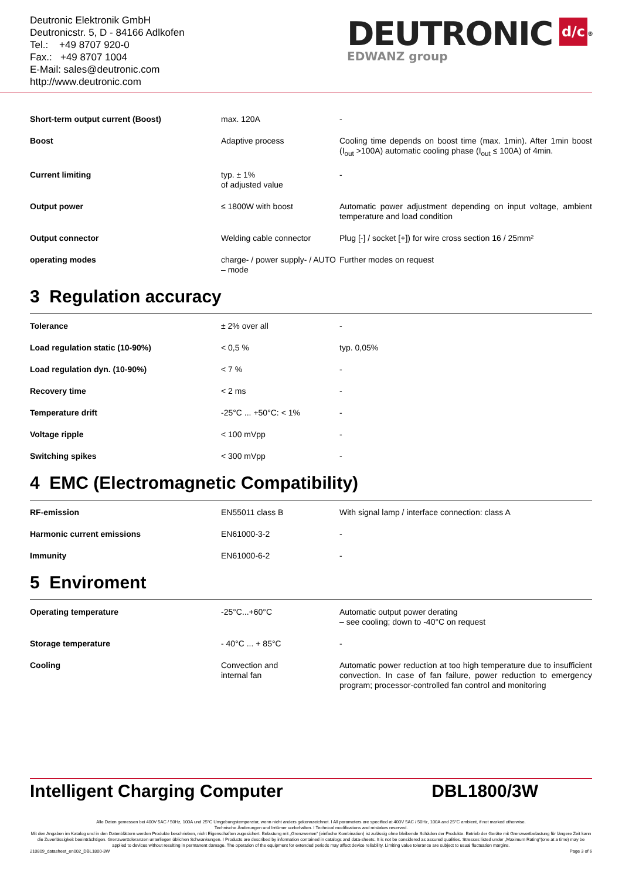Deutronic Elektronik GmbH
Deutronicstr. 5, D - 84166 Adlkofen
Tel.: +49 8707 920-0
Fax.: +49 8707 1004
E-Mail: sales@deutronic.com
http://www.deutronic.com
DEUTRONIC
EDWANZ group
d/c
<sup>®</sup>
| Short-term output current (Boost) | max. 120A | - |
| Boost | Adaptive process | Cooling time depends on boost time (max. 1min). After 1min boost (I<sub>out</sub> >100A) automatic cooling phase (I<sub>out</sub> ≤ 100A) of 4min. |
| Current limiting | typ. ± 1% of adjusted value | - |
| Output power | ≤ 1800W with boost | Automatic power adjustment depending on input voltage, ambient temperature and load condition |
| Output connector | Welding cable connector | Plug [-] / socket [+]) for wire cross section 16 / 25mm² |
| operating modes | charge- / power supply- / AUTO – mode | Further modes on request |
3 Regulation accuracy
| Tolerance | ± 2% over all | - |
| Load regulation static (10-90%) | < 0,5 % | typ. 0,05% |
| Load regulation dyn. (10-90%) | < 7 % | - |
| Recovery time | < 2 ms | - |
| Temperature drift | -25°C ... +50°C: < 1% | - |
| Voltage ripple | < 100 mVpp | - |
| Switching spikes | < 300 mVpp | - |
4 EMC (Electromagnetic Compatibility)
| RF-emission | EN55011 class B | With signal lamp / interface connection: class A |
| Harmonic current emissions | EN61000-3-2 | - |
| Immunity | EN61000-6-2 | - |
5 Enviroment
| Operating temperature | -25°C...+60°C | Automatic output power derating – see cooling; down to -40°C on request |
| Storage temperature | - 40°C ... + 85°C | - |
| Cooling | Convection and internal fan | Automatic power reduction at too high temperature due to insufficient convection. In case of fan failure, power reduction to emergency program; processor-controlled fan control and monitoring |
Intelligent Charging Computer DBL1800/3W
Alle Daten gemessen bei 400V 5AC / 50Hz, 100A und 25°C Umgebungstemperatur, wenn nicht anders gekennzeichnet. I All parameters are specified at 400V 5AC / 50Hz, 100A and 25°C ambient, if not marked otherwise.
Technische Änderungen und Irrtümer vorbehalten. I Technical modifications and mistakes reserved.
Mit den Angaben im Katalog und in den Datenblättern werden Produkte beschrieben, nicht Eigenschaften zugesichert. Belastung mit „Grenzwerten“ (einfache Kombination) ist zulässig ohne bleibende Schäden der Produkte. Betrieb der Geräte mit Grenzwertbelastung für längere Zeit kann die Zuverlässigkeit beeinträchtigen. Grenzwerttoleranzen unterliegen üblichen Schwankungen. I Products are described by information contained in catalogs and data-sheets. It is not be considered as assured qualities. Stresses listed under „Maximum Rating“(one at a time) may be applied to devices without resulting in permanent damage. The operation of the equipment for extended periods may affect device reliability. Limiting value tolerance are subject to usual fluctuation margins.
210809_datasheet_en002_DBL1800-3W Page 3 of 6